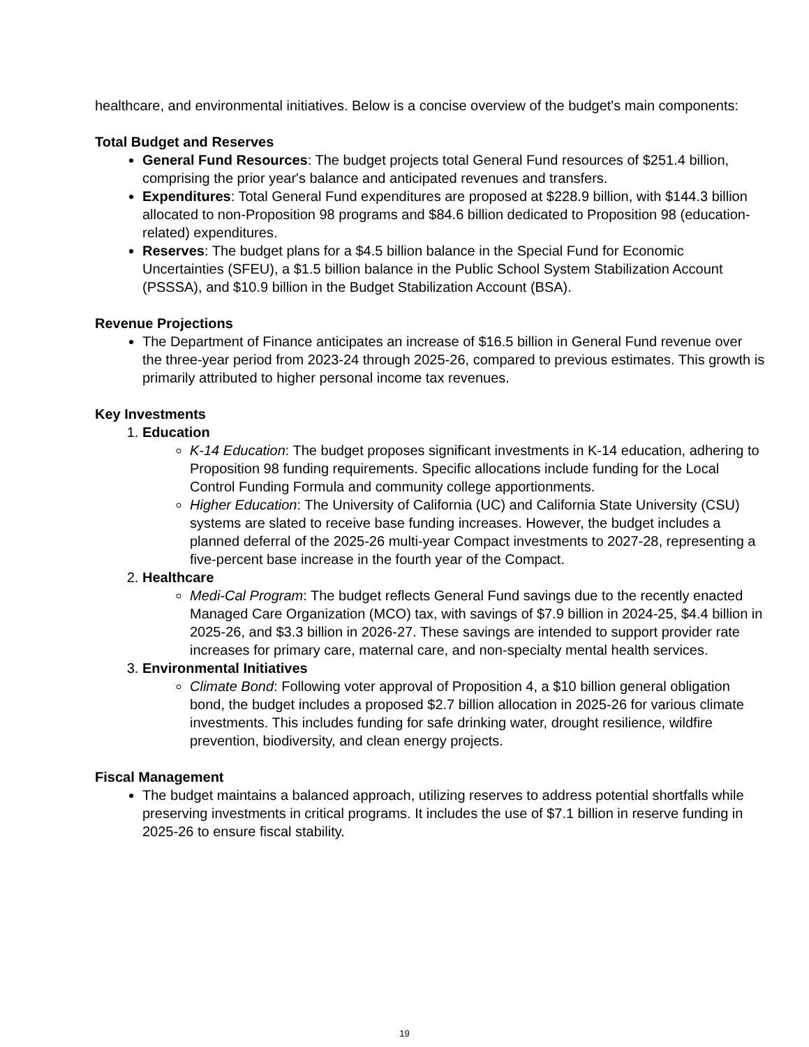healthcare, and environmental initiatives. Below is a concise overview of the budget's main components:
Total Budget and Reserves
General Fund Resources: The budget projects total General Fund resources of $251.4 billion, comprising the prior year's balance and anticipated revenues and transfers.
Expenditures: Total General Fund expenditures are proposed at $228.9 billion, with $144.3 billion allocated to non-Proposition 98 programs and $84.6 billion dedicated to Proposition 98 (education-related) expenditures.
Reserves: The budget plans for a $4.5 billion balance in the Special Fund for Economic Uncertainties (SFEU), a $1.5 billion balance in the Public School System Stabilization Account (PSSSA), and $10.9 billion in the Budget Stabilization Account (BSA).
Revenue Projections
The Department of Finance anticipates an increase of $16.5 billion in General Fund revenue over the three-year period from 2023-24 through 2025-26, compared to previous estimates. This growth is primarily attributed to higher personal income tax revenues.
Key Investments
1. Education
K-14 Education: The budget proposes significant investments in K-14 education, adhering to Proposition 98 funding requirements. Specific allocations include funding for the Local Control Funding Formula and community college apportionments.
Higher Education: The University of California (UC) and California State University (CSU) systems are slated to receive base funding increases. However, the budget includes a planned deferral of the 2025-26 multi-year Compact investments to 2027-28, representing a five-percent base increase in the fourth year of the Compact.
2. Healthcare
Medi-Cal Program: The budget reflects General Fund savings due to the recently enacted Managed Care Organization (MCO) tax, with savings of $7.9 billion in 2024-25, $4.4 billion in 2025-26, and $3.3 billion in 2026-27. These savings are intended to support provider rate increases for primary care, maternal care, and non-specialty mental health services.
3. Environmental Initiatives
Climate Bond: Following voter approval of Proposition 4, a $10 billion general obligation bond, the budget includes a proposed $2.7 billion allocation in 2025-26 for various climate investments. This includes funding for safe drinking water, drought resilience, wildfire prevention, biodiversity, and clean energy projects.
Fiscal Management
The budget maintains a balanced approach, utilizing reserves to address potential shortfalls while preserving investments in critical programs. It includes the use of $7.1 billion in reserve funding in 2025-26 to ensure fiscal stability.
19